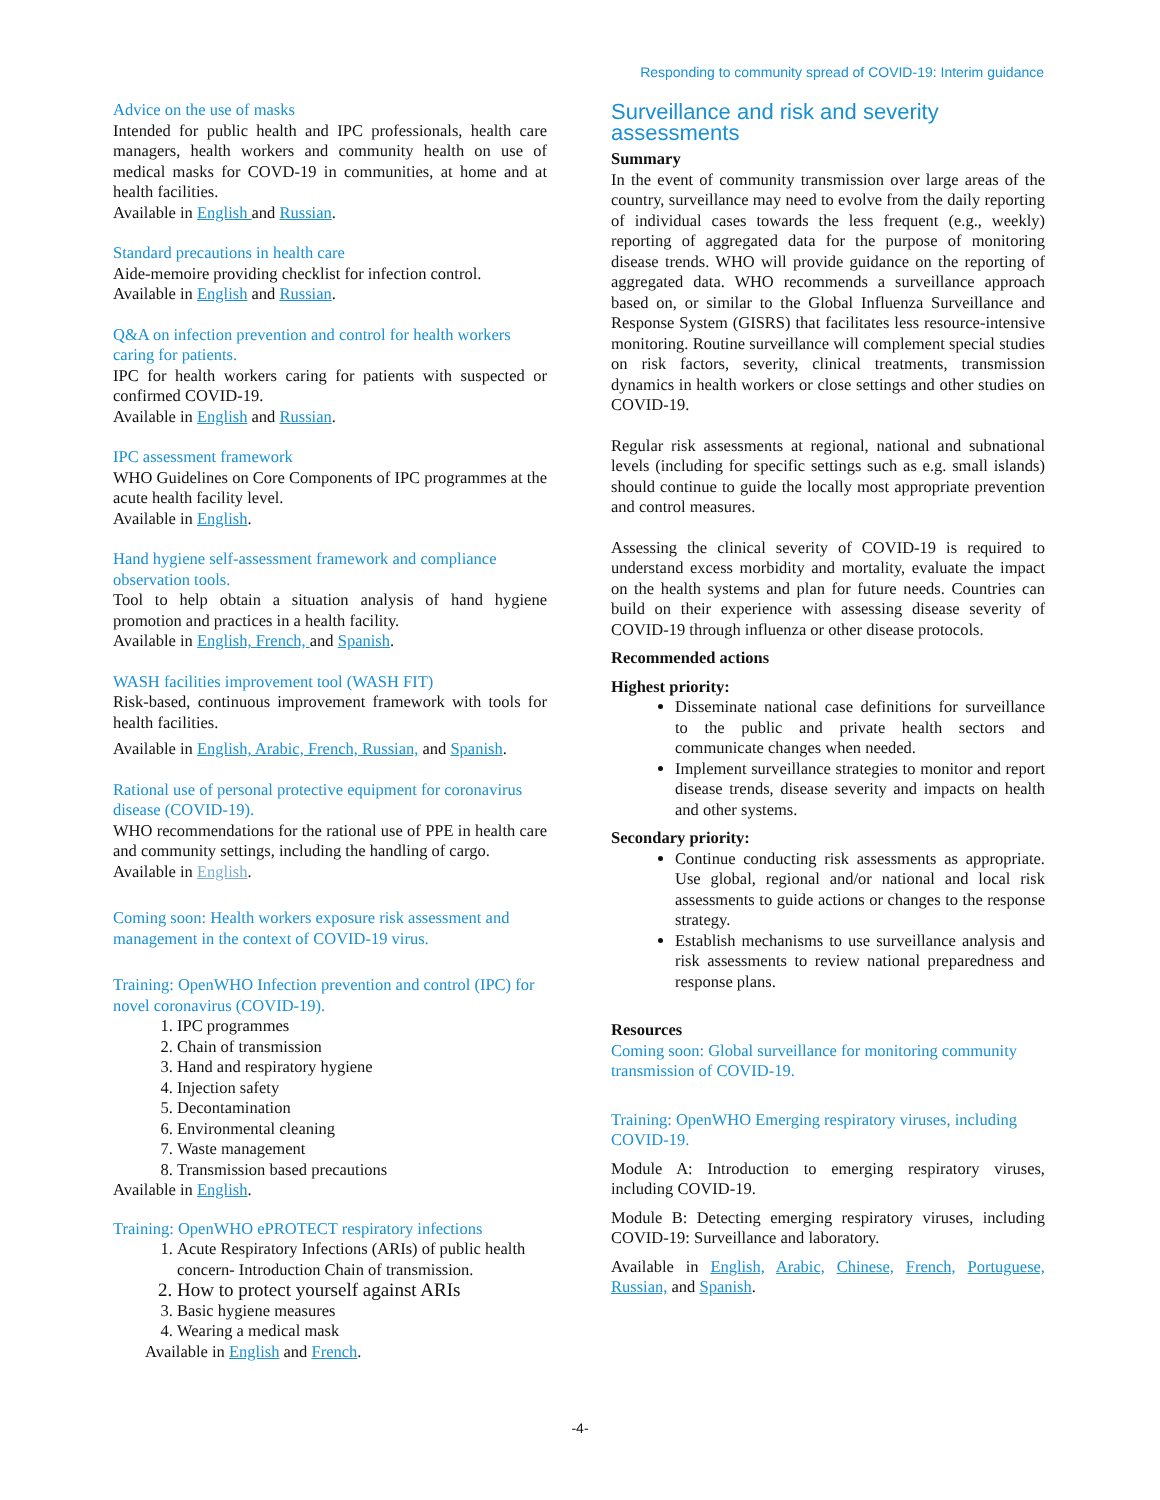Responding to community spread of COVID-19: Interim guidance
Advice on the use of masks
Intended for public health and IPC professionals, health care managers, health workers and community health on use of medical masks for COVD-19 in communities, at home and at health facilities.
Available in English and Russian.
Standard precautions in health care
Aide-memoire providing checklist for infection control.
Available in English and Russian.
Q&A on infection prevention and control for health workers caring for patients.
IPC for health workers caring for patients with suspected or confirmed COVID-19.
Available in English and Russian.
IPC assessment framework
WHO Guidelines on Core Components of IPC programmes at the acute health facility level.
Available in English.
Hand hygiene self-assessment framework and compliance observation tools.
Tool to help obtain a situation analysis of hand hygiene promotion and practices in a health facility.
Available in English, French, and Spanish.
WASH facilities improvement tool (WASH FIT)
Risk-based, continuous improvement framework with tools for health facilities.
Available in English, Arabic, French, Russian, and Spanish.
Rational use of personal protective equipment for coronavirus disease (COVID-19).
WHO recommendations for the rational use of PPE in health care and community settings, including the handling of cargo.
Available in English.
Coming soon: Health workers exposure risk assessment and management in the context of COVID-19 virus.
Training: OpenWHO Infection prevention and control (IPC) for novel coronavirus (COVID-19).
1. IPC programmes
2. Chain of transmission
3. Hand and respiratory hygiene
4. Injection safety
5. Decontamination
6. Environmental cleaning
7. Waste management
8. Transmission based precautions
Available in English.
Training: OpenWHO ePROTECT respiratory infections
1. Acute Respiratory Infections (ARIs) of public health concern- Introduction Chain of transmission.
2. How to protect yourself against ARIs
3. Basic hygiene measures
4. Wearing a medical mask
Available in English and French.
Surveillance and risk and severity assessments
Summary
In the event of community transmission over large areas of the country, surveillance may need to evolve from the daily reporting of individual cases towards the less frequent (e.g., weekly) reporting of aggregated data for the purpose of monitoring disease trends. WHO will provide guidance on the reporting of aggregated data. WHO recommends a surveillance approach based on, or similar to the Global Influenza Surveillance and Response System (GISRS) that facilitates less resource-intensive monitoring. Routine surveillance will complement special studies on risk factors, severity, clinical treatments, transmission dynamics in health workers or close settings and other studies on COVID-19.
Regular risk assessments at regional, national and subnational levels (including for specific settings such as e.g. small islands) should continue to guide the locally most appropriate prevention and control measures.
Assessing the clinical severity of COVID-19 is required to understand excess morbidity and mortality, evaluate the impact on the health systems and plan for future needs. Countries can build on their experience with assessing disease severity of COVID-19 through influenza or other disease protocols.
Recommended actions
Highest priority:
Disseminate national case definitions for surveillance to the public and private health sectors and communicate changes when needed.
Implement surveillance strategies to monitor and report disease trends, disease severity and impacts on health and other systems.
Secondary priority:
Continue conducting risk assessments as appropriate. Use global, regional and/or national and local risk assessments to guide actions or changes to the response strategy.
Establish mechanisms to use surveillance analysis and risk assessments to review national preparedness and response plans.
Resources
Coming soon: Global surveillance for monitoring community transmission of COVID-19.
Training: OpenWHO Emerging respiratory viruses, including COVID-19.
Module A: Introduction to emerging respiratory viruses, including COVID-19.
Module B: Detecting emerging respiratory viruses, including COVID-19: Surveillance and laboratory.
Available in English, Arabic, Chinese, French, Portuguese, Russian, and Spanish.
-4-